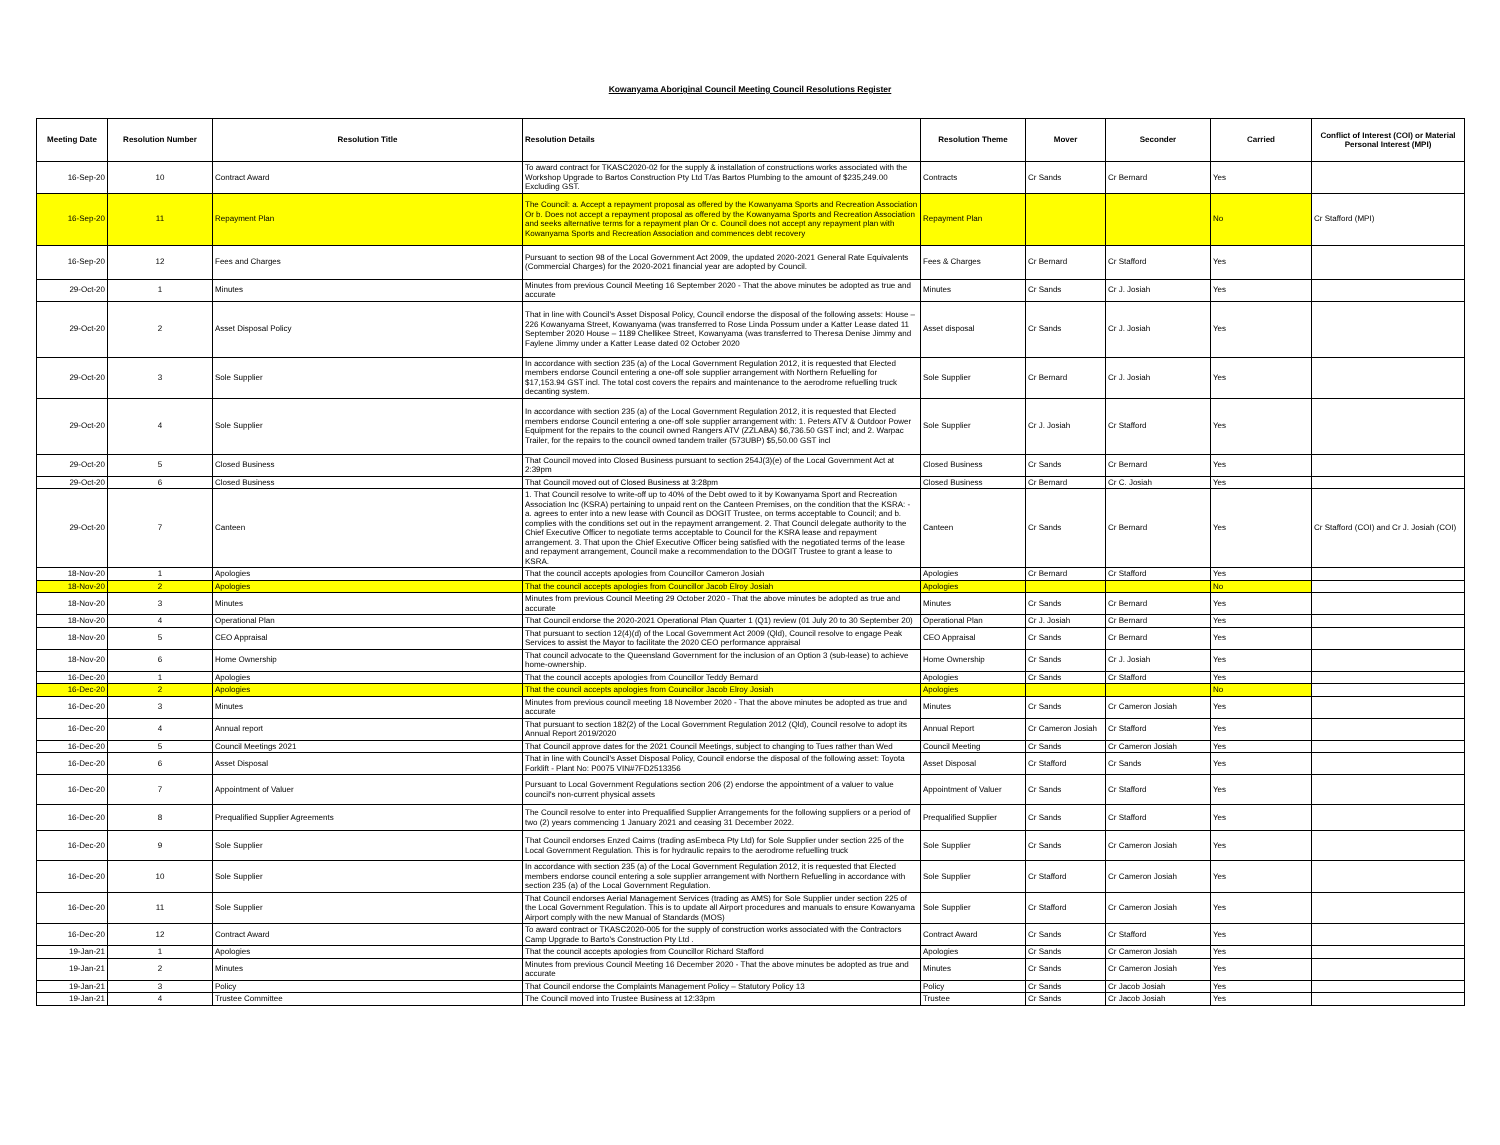Kowanyama Aboriginal Council Meeting Council Resolutions Register
| Meeting Date | Resolution Number | Resolution Title | Resolution Details | Resolution Theme | Mover | Seconder | Carried | Conflict of Interest (COI) or Material Personal Interest (MPI) |
| --- | --- | --- | --- | --- | --- | --- | --- | --- |
| 16-Sep-20 | 10 | Contract Award | To award contract for TKASC2020-02 for the supply & installation of constructions works associated with the Workshop Upgrade to Bartos Construction Pty Ltd T/as Bartos Plumbing to the amount of $235,249.00 Excluding GST. | Contracts | Cr Sands | Cr Bernard | Yes | |
| 16-Sep-20 | 11 | Repayment Plan | The Council: a. Accept a repayment proposal as offered by the Kowanyama Sports and Recreation Association Or b. Does not accept a repayment proposal as offered by the Kowanyama Sports and Recreation Association and seeks alternative terms for a repayment plan Or c. Council does not accept any repayment plan with Kowanyama Sports and Recreation Association and commences debt recovery | Repayment Plan | | | No | Cr Stafford (MPI) |
| 16-Sep-20 | 12 | Fees and Charges | Pursuant to section 98 of the Local Government Act 2009, the updated 2020-2021 General Rate Equivalents (Commercial Charges) for the 2020-2021 financial year are adopted by Council. | Fees & Charges | Cr Bernard | Cr Stafford | Yes | |
| 29-Oct-20 | 1 | Minutes | Minutes from previous Council Meeting 16 September 2020 - That the above minutes be adopted as true and accurate | Minutes | Cr Sands | Cr J. Josiah | Yes | |
| 29-Oct-20 | 2 | Asset Disposal Policy | That in line with Council's Asset Disposal Policy, Council endorse the disposal of the following assets: House – 226 Kowanyama Street, Kowanyama (was transferred to Rose Linda Possum under a Katter Lease dated 11 September 2020 House – 1189 Chellikee Street, Kowanyama (was transferred to Theresa Denise Jimmy and Faylene Jimmy under a Katter Lease dated 02 October 2020 | Asset disposal | Cr Sands | Cr J. Josiah | Yes | |
| 29-Oct-20 | 3 | Sole Supplier | In accordance with section 235 (a) of the Local Government Regulation 2012, it is requested that Elected members endorse Council entering a one-off sole supplier arrangement with Northern Refuelling for $17,153.94 GST incl. The total cost covers the repairs and maintenance to the aerodrome refuelling truck decanting system. | Sole Supplier | Cr Bernard | Cr J. Josiah | Yes | |
| 29-Oct-20 | 4 | Sole Supplier | In accordance with section 235 (a) of the Local Government Regulation 2012, it is requested that Elected members endorse Council entering a one-off sole supplier arrangement with: 1. Peters ATV & Outdoor Power Equipment for the repairs to the council owned Rangers ATV (ZZLABA) $6,736.50 GST incl; and 2. Warpac Trailer, for the repairs to the council owned tandem trailer (573UBP) $5,50.00 GST incl | Sole Supplier | Cr J. Josiah | Cr Stafford | Yes | |
| 29-Oct-20 | 5 | Closed Business | That Council moved into Closed Business pursuant to section 254J(3)(e) of the Local Government Act at 2:39pm | Closed Business | Cr Sands | Cr Bernard | Yes | |
| 29-Oct-20 | 6 | Closed Business | That Council moved out of Closed Business at 3:28pm | Closed Business | Cr Bernard | Cr C. Josiah | Yes | |
| 29-Oct-20 | 7 | Canteen | 1. That Council resolve to write-off up to 40% of the Debt owed to it by Kowanyama Sport and Recreation Association Inc (KSRA) pertaining to unpaid rent on the Canteen Premises, on the condition that the KSRA: - a. agrees to enter into a new lease with Council as DOGIT Trustee, on terms acceptable to Council; and b. complies with the conditions set out in the repayment arrangement. 2. That Council delegate authority to the Chief Executive Officer to negotiate terms acceptable to Council for the KSRA lease and repayment arrangement. 3. That upon the Chief Executive Officer being satisfied with the negotiated terms of the lease and repayment arrangement, Council make a recommendation to the DOGIT Trustee to grant a lease to KSRA. | Canteen | Cr Sands | Cr Bernard | Yes | Cr Stafford (COI) and Cr J. Josiah (COI) |
| 18-Nov-20 | 1 | Apologies | That the council accepts apologies from Councillor Cameron Josiah | Apologies | Cr Bernard | Cr Stafford | Yes | |
| 18-Nov-20 | 2 | Apologies | That the council accepts apologies from Councillor Jacob Elroy Josiah | Apologies | | | No | |
| 18-Nov-20 | 3 | Minutes | Minutes from previous Council Meeting 29 October 2020 - That the above minutes be adopted as true and accurate | Minutes | Cr Sands | Cr Bernard | Yes | |
| 18-Nov-20 | 4 | Operational Plan | That Council endorse the 2020-2021 Operational Plan Quarter 1 (Q1) review (01 July 20 to 30 September 20) | Operational Plan | Cr J. Josiah | Cr Bernard | Yes | |
| 18-Nov-20 | 5 | CEO Appraisal | That pursuant to section 12(4)(d) of the Local Government Act 2009 (Qld), Council resolve to engage Peak Services to assist the Mayor to facilitate the 2020 CEO performance appraisal | CEO Appraisal | Cr Sands | Cr Bernard | Yes | |
| 18-Nov-20 | 6 | Home Ownership | That council advocate to the Queensland Government for the inclusion of an Option 3 (sub-lease) to achieve home-ownership. | Home Ownership | Cr Sands | Cr J. Josiah | Yes | |
| 16-Dec-20 | 1 | Apologies | That the council accepts apologies from Councillor Teddy Bernard | Apologies | Cr Sands | Cr Stafford | Yes | |
| 16-Dec-20 | 2 | Apologies | That the council accepts apologies from Councillor Jacob Elroy Josiah | Apologies | | | No | |
| 16-Dec-20 | 3 | Minutes | Minutes from previous council meeting 18 November 2020 - That the above minutes be adopted as true and accurate | Minutes | Cr Sands | Cr Cameron Josiah | Yes | |
| 16-Dec-20 | 4 | Annual report | That pursuant to section 182(2) of the Local Government Regulation 2012 (Qld), Council resolve to adopt its Annual Report 2019/2020 | Annual Report | Cr Cameron Josiah | Cr Stafford | Yes | |
| 16-Dec-20 | 5 | Council Meetings 2021 | That Council approve dates for the 2021 Council Meetings, subject to changing to Tues rather than Wed | Council Meeting | Cr Sands | Cr Cameron Josiah | Yes | |
| 16-Dec-20 | 6 | Asset Disposal | That in line with Council's Asset Disposal Policy, Council endorse the disposal of the following asset: Toyota Forklift - Plant No: P0075 VIN#7FD2513356 | Asset Disposal | Cr Stafford | Cr Sands | Yes | |
| 16-Dec-20 | 7 | Appointment of Valuer | Pursuant to Local Government Regulations section 206 (2) endorse the appointment of a valuer to value council's non-current physical assets | Appointment of Valuer | Cr Sands | Cr Stafford | Yes | |
| 16-Dec-20 | 8 | Prequalified Supplier Agreements | The Council resolve to enter into Prequalified Supplier Arrangements for the following suppliers or a period of two (2) years commencing 1 January 2021 and ceasing 31 December 2022. | Prequalified Supplier | Cr Sands | Cr Stafford | Yes | |
| 16-Dec-20 | 9 | Sole Supplier | That Council endorses Enzed Cairns (trading asEmbeca Pty Ltd) for Sole Supplier under section 225 of the Local Government Regulation. This is for hydraulic repairs to the aerodrome refuelling truck | Sole Supplier | Cr Sands | Cr Cameron Josiah | Yes | |
| 16-Dec-20 | 10 | Sole Supplier | In accordance with section 235 (a) of the Local Government Regulation 2012, it is requested that Elected members endorse council entering a sole supplier arrangement with Northern Refuelling in accordance with section 235 (a) of the Local Government Regulation. | Sole Supplier | Cr Stafford | Cr Cameron Josiah | Yes | |
| 16-Dec-20 | 11 | Sole Supplier | That Council endorses Aerial Management Services (trading as AMS) for Sole Supplier under section 225 of the Local Government Regulation. This is to update all Airport procedures and manuals to ensure Kowanyama Airport comply with the new Manual of Standards (MOS) | Sole Supplier | Cr Stafford | Cr Cameron Josiah | Yes | |
| 16-Dec-20 | 12 | Contract Award | To award contract or TKASC2020-005 for the supply of construction works associated with the Contractors Camp Upgrade to Barto's Construction Pty Ltd . | Contract Award | Cr Sands | Cr Stafford | Yes | |
| 19-Jan-21 | 1 | Apologies | That the council accepts apologies from Councillor Richard Stafford | Apologies | Cr Sands | Cr Cameron Josiah | Yes | |
| 19-Jan-21 | 2 | Minutes | Minutes from previous Council Meeting 16 December 2020 - That the above minutes be adopted as true and accurate | Minutes | Cr Sands | Cr Cameron Josiah | Yes | |
| 19-Jan-21 | 3 | Policy | That Council endorse the Complaints Management Policy – Statutory Policy 13 | Policy | Cr Sands | Cr Jacob Josiah | Yes | |
| 19-Jan-21 | 4 | Trustee Committee | The Council moved into Trustee Business at 12:33pm | Trustee | Cr Sands | Cr Jacob Josiah | Yes | |